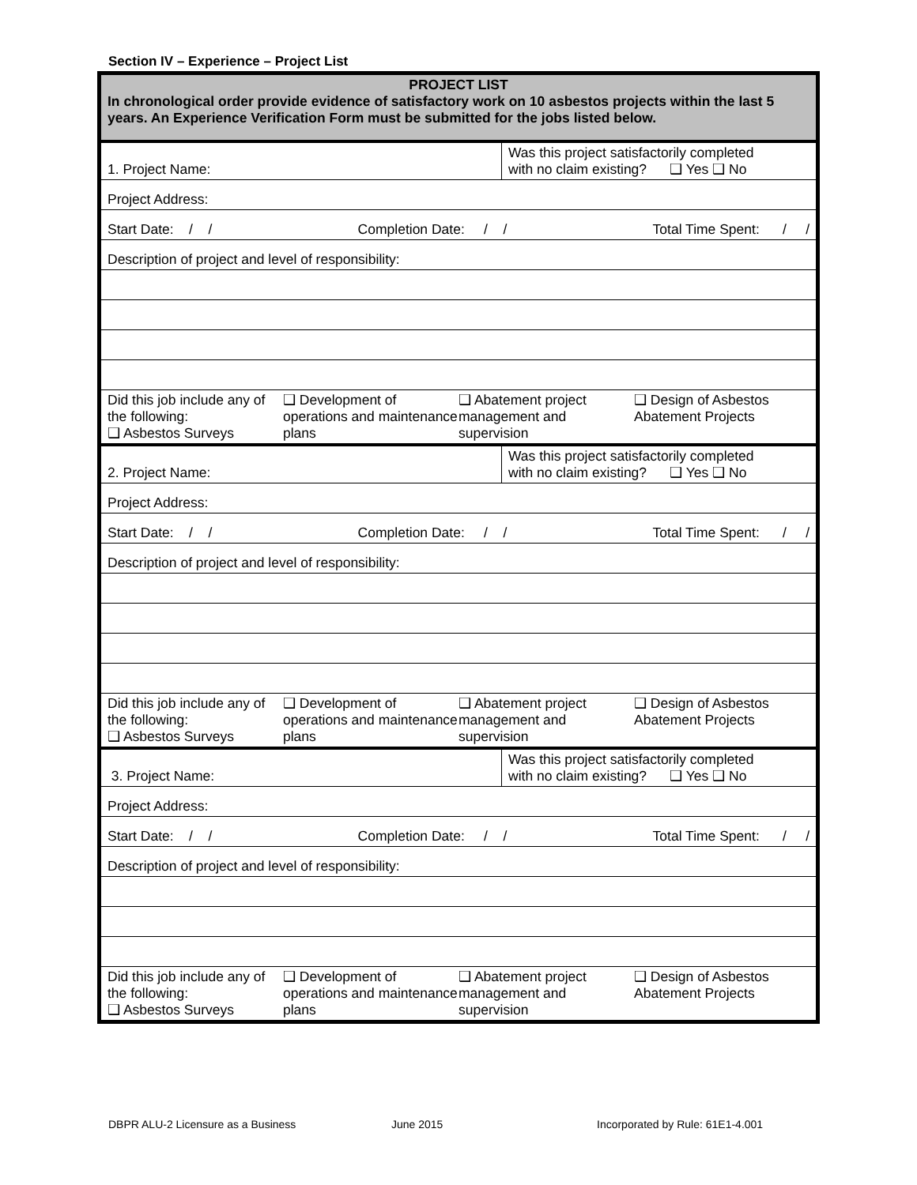Section IV – Experience – Project List
| PROJECT LIST In chronological order provide evidence of satisfactory work on 10 asbestos projects within the last 5 years. An Experience Verification Form must be submitted for the jobs listed below. | |
| 1. Project Name: | Was this project satisfactorily completed with no claim existing? ❑ Yes ❑ No |
| Project Address: | |
| Start Date: / / Completion Date: / / Total Time Spent: / / | |
| Description of project and level of responsibility: | |
| Did this job include any of the following: ❑ Asbestos Surveys ❑ Development of operations and maintenance plans ❑ Abatement project management and supervision ❑ Design of Asbestos Abatement Projects | |
| 2. Project Name: | Was this project satisfactorily completed with no claim existing? ❑ Yes ❑ No |
| Project Address: | |
| Start Date: / / Completion Date: / / Total Time Spent: / / | |
| Description of project and level of responsibility: | |
| Did this job include any of the following: ❑ Asbestos Surveys ❑ Development of operations and maintenance plans ❑ Abatement project management and supervision ❑ Design of Asbestos Abatement Projects | |
| 3. Project Name: | Was this project satisfactorily completed with no claim existing? ❑ Yes ❑ No |
| Project Address: | |
| Start Date: / / Completion Date: / / Total Time Spent: / / | |
| Description of project and level of responsibility: | |
| Did this job include any of the following: ❑ Asbestos Surveys ❑ Development of operations and maintenance plans ❑ Abatement project management and supervision ❑ Design of Asbestos Abatement Projects | |
DBPR ALU-2 Licensure as a Business June 2015 Incorporated by Rule: 61E1-4.001